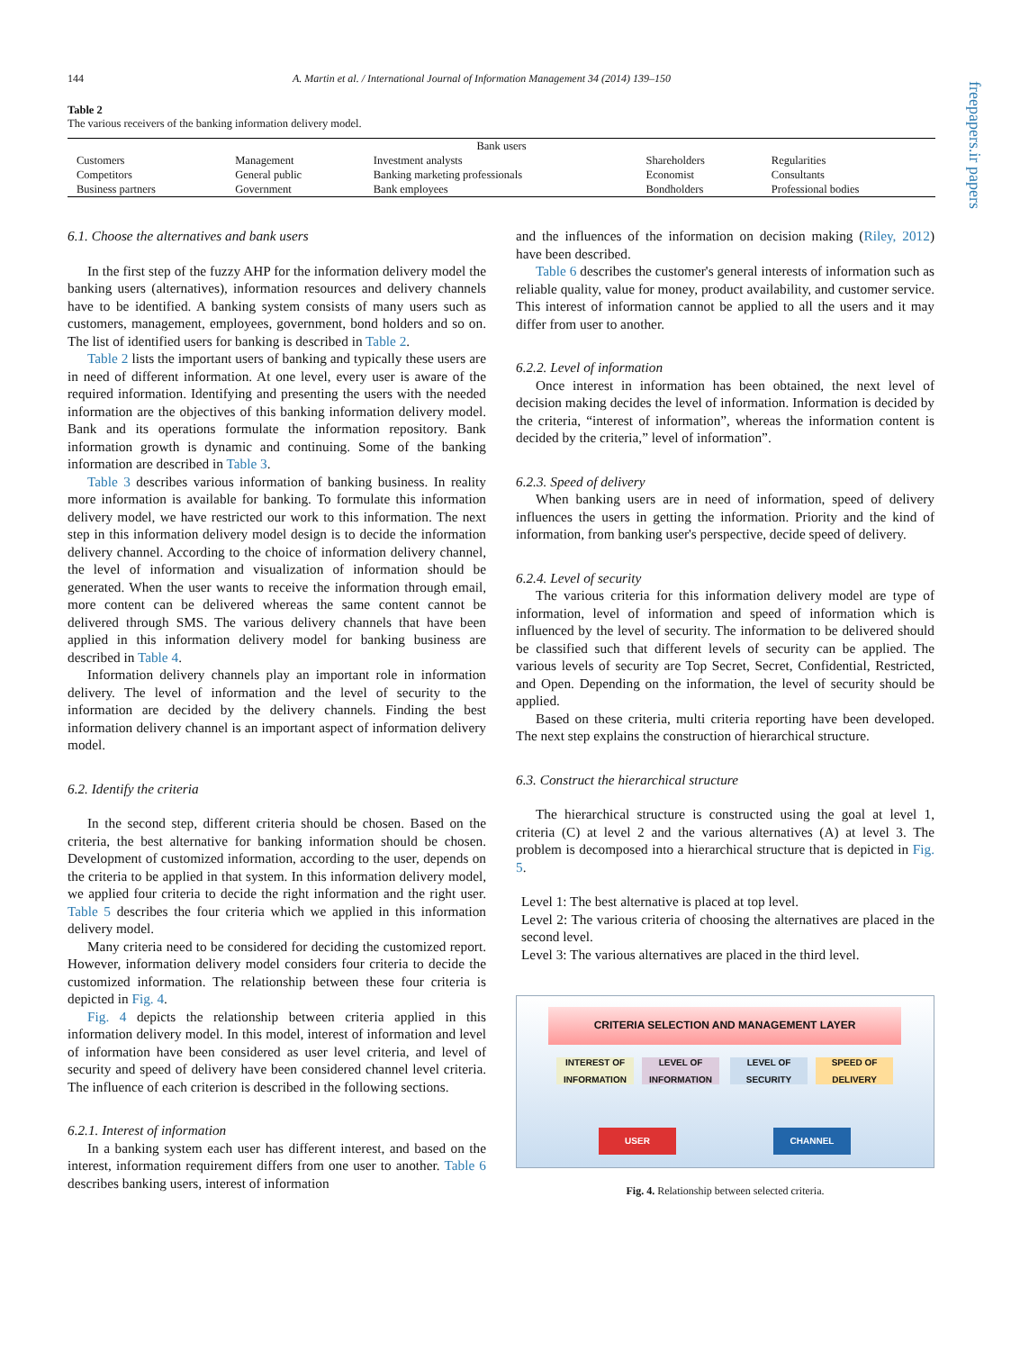144 A. Martin et al. / International Journal of Information Management 34 (2014) 139–150
freepapers.ir papers
Table 2
The various receivers of the banking information delivery model.
| Bank users | | | | |
| --- | --- | --- | --- | --- |
| Customers | Management | Investment analysts | Shareholders | Regularities |
| Competitors | General public | Banking marketing professionals | Economist | Consultants |
| Business partners | Government | Bank employees | Bondholders | Professional bodies |
6.1. Choose the alternatives and bank users
In the first step of the fuzzy AHP for the information delivery model the banking users (alternatives), information resources and delivery channels have to be identified. A banking system consists of many users such as customers, management, employees, government, bond holders and so on. The list of identified users for banking is described in Table 2.
Table 2 lists the important users of banking and typically these users are in need of different information. At one level, every user is aware of the required information. Identifying and presenting the users with the needed information are the objectives of this banking information delivery model. Bank and its operations formulate the information repository. Bank information growth is dynamic and continuing. Some of the banking information are described in Table 3.
Table 3 describes various information of banking business. In reality more information is available for banking. To formulate this information delivery model, we have restricted our work to this information. The next step in this information delivery model design is to decide the information delivery channel. According to the choice of information delivery channel, the level of information and visualization of information should be generated. When the user wants to receive the information through email, more content can be delivered whereas the same content cannot be delivered through SMS. The various delivery channels that have been applied in this information delivery model for banking business are described in Table 4.
Information delivery channels play an important role in information delivery. The level of information and the level of security to the information are decided by the delivery channels. Finding the best information delivery channel is an important aspect of information delivery model.
6.2. Identify the criteria
In the second step, different criteria should be chosen. Based on the criteria, the best alternative for banking information should be chosen. Development of customized information, according to the user, depends on the criteria to be applied in that system. In this information delivery model, we applied four criteria to decide the right information and the right user. Table 5 describes the four criteria which we applied in this information delivery model.
Many criteria need to be considered for deciding the customized report. However, information delivery model considers four criteria to decide the customized information. The relationship between these four criteria is depicted in Fig. 4.
Fig. 4 depicts the relationship between criteria applied in this information delivery model. In this model, interest of information and level of information have been considered as user level criteria, and level of security and speed of delivery have been considered channel level criteria. The influence of each criterion is described in the following sections.
6.2.1. Interest of information
In a banking system each user has different interest, and based on the interest, information requirement differs from one user to another. Table 6 describes banking users, interest of information
and the influences of the information on decision making (Riley, 2012) have been described.
Table 6 describes the customer's general interests of information such as reliable quality, value for money, product availability, and customer service. This interest of information cannot be applied to all the users and it may differ from user to another.
6.2.2. Level of information
Once interest in information has been obtained, the next level of decision making decides the level of information. Information is decided by the criteria, “interest of information”, whereas the information content is decided by the criteria,” level of information”.
6.2.3. Speed of delivery
When banking users are in need of information, speed of delivery influences the users in getting the information. Priority and the kind of information, from banking user's perspective, decide speed of delivery.
6.2.4. Level of security
The various criteria for this information delivery model are type of information, level of information and speed of information which is influenced by the level of security. The information to be delivered should be classified such that different levels of security can be applied. The various levels of security are Top Secret, Secret, Confidential, Restricted, and Open. Depending on the information, the level of security should be applied.
Based on these criteria, multi criteria reporting have been developed. The next step explains the construction of hierarchical structure.
6.3. Construct the hierarchical structure
The hierarchical structure is constructed using the goal at level 1, criteria (C) at level 2 and the various alternatives (A) at level 3. The problem is decomposed into a hierarchical structure that is depicted in Fig. 5.
Level 1: The best alternative is placed at top level.
Level 2: The various criteria of choosing the alternatives are placed in the second level.
Level 3: The various alternatives are placed in the third level.
CRITERIA SELECTION AND MANAGEMENT LAYER
INTEREST OF INFORMATION
LEVEL OF INFORMATION
LEVEL OF SECURITY
SPEED OF DELIVERY
USER CHANNEL
Fig. 4. Relationship between selected criteria.